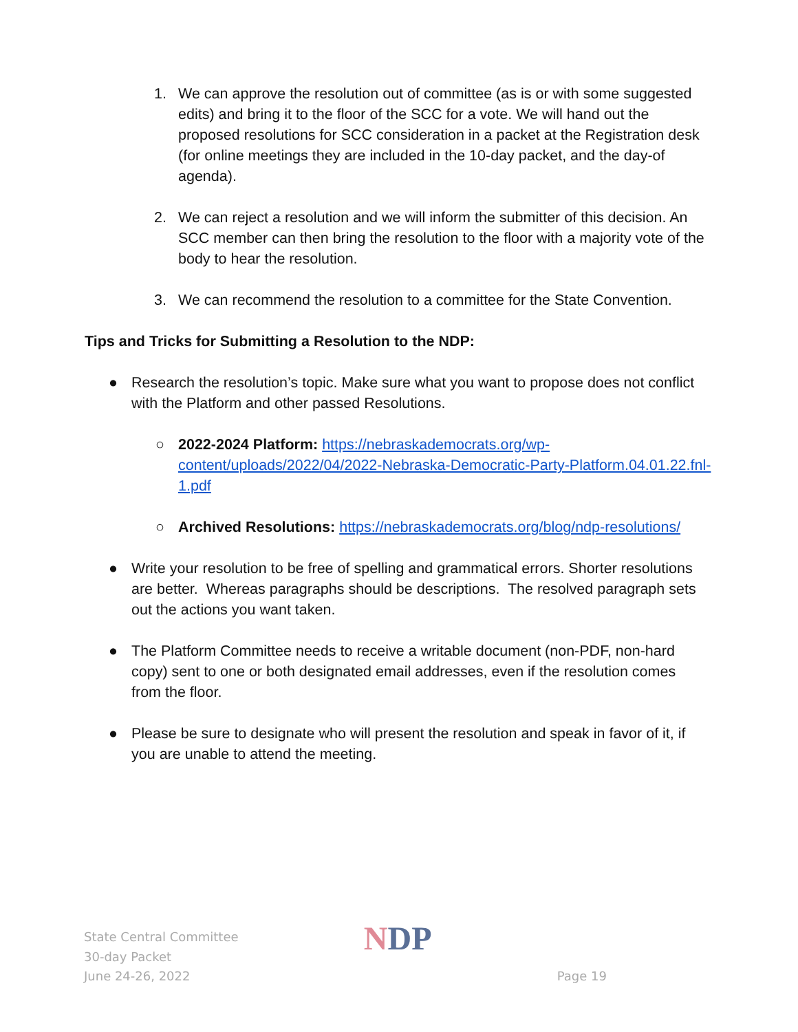1. We can approve the resolution out of committee (as is or with some suggested edits) and bring it to the floor of the SCC for a vote. We will hand out the proposed resolutions for SCC consideration in a packet at the Registration desk (for online meetings they are included in the 10-day packet, and the day-of agenda).
2. We can reject a resolution and we will inform the submitter of this decision. An SCC member can then bring the resolution to the floor with a majority vote of the body to hear the resolution.
3. We can recommend the resolution to a committee for the State Convention.
Tips and Tricks for Submitting a Resolution to the NDP:
● Research the resolution’s topic. Make sure what you want to propose does not conflict with the Platform and other passed Resolutions.
○ 2022-2024 Platform: https://nebraskademocrats.org/wp-content/uploads/2022/04/2022-Nebraska-Democratic-Party-Platform.04.01.22.fnl-1.pdf
○ Archived Resolutions: https://nebraskademocrats.org/blog/ndp-resolutions/
● Write your resolution to be free of spelling and grammatical errors. Shorter resolutions are better. Whereas paragraphs should be descriptions. The resolved paragraph sets out the actions you want taken.
● The Platform Committee needs to receive a writable document (non-PDF, non-hard copy) sent to one or both designated email addresses, even if the resolution comes from the floor.
● Please be sure to designate who will present the resolution and speak in favor of it, if you are unable to attend the meeting.
State Central Committee
30-day Packet
June 24-26, 2022
NDP
Page 19